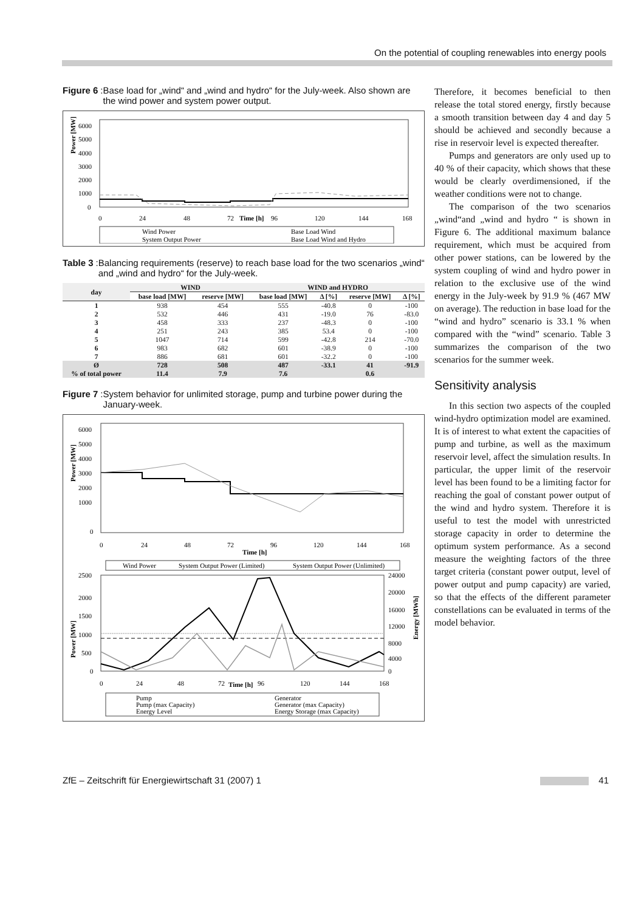On the potential of coupling renewables into energy pools
Figure 6: Base load for „wind“ and „wind and hydro“ for the July-week. Also shown are the wind power and system power output.
Power [MW]
6000
5000
4000
3000
2000
1000
0
0
24
48
72
Time [h]
96
120
144
168
Wind Power
System Output Power
Base Load Wind
Base Load Wind and Hydro
Table 3: Balancing requirements (reserve) to reach base load for the two scenarios „wind“ and „wind and hydro“ for the July-week.
| day | WIND | | WIND and HYDRO | | | |
| --- | --- | --- | --- | --- | --- | --- |
| | base load [MW] | reserve [MW] | base load [MW] | Δ [%] | reserve [MW] | Δ [%] |
| 1 | 938 | 454 | 555 | -40.8 | 0 | -100 |
| 2 | 532 | 446 | 431 | -19.0 | 76 | -83.0 |
| 3 | 458 | 333 | 237 | -48.3 | 0 | -100 |
| 4 | 251 | 243 | 385 | 53.4 | 0 | -100 |
| 5 | 1047 | 714 | 599 | -42.8 | 214 | -70.0 |
| 6 | 983 | 682 | 601 | -38.9 | 0 | -100 |
| 7 | 886 | 681 | 601 | -32.2 | 0 | -100 |
| Ø | 728 | 508 | 487 | -33.1 | 41 | -91.9 |
| % of total power | 11.4 | 7.9 | 7.6 | | 0.6 | |
Figure 7: System behavior for unlimited storage, pump and turbine power during the January-week.
Power [MW]
6000
5000
4000
3000
2000
1000
0
0
24
48
72
96
120
144
168
Time [h]
Wind Power
System Output Power (Limited)
System Output Power (Unlimited)
Power [MW]
Energy [MWh]
2500
2000
1500
1000
500
0
24000
20000
16000
12000
8000
4000
0
0
24
48
72
Time [h]
96
120
144
168
Pump
Pump (max Capacity)
Energy Level
Generator
Generator (max Capacity)
Energy Storage (max Capacity)
Therefore, it becomes beneficial to then release the total stored energy, firstly because a smooth transition between day 4 and day 5 should be achieved and secondly because a rise in reservoir level is expected thereafter.
Pumps and generators are only used up to 40 % of their capacity, which shows that these would be clearly overdimensioned, if the weather conditions were not to change.
The comparison of the two scenarios „wind“and „wind and hydro “ is shown in Figure 6. The additional maximum balance requirement, which must be acquired from other power stations, can be lowered by the system coupling of wind and hydro power in relation to the exclusive use of the wind energy in the July-week by 91.9 % (467 MW on average). The reduction in base load for the “wind and hydro” scenario is 33.1 % when compared with the “wind” scenario. Table 3 summarizes the comparison of the two scenarios for the summer week.
Sensitivity analysis
In this section two aspects of the coupled wind-hydro optimization model are examined. It is of interest to what extent the capacities of pump and turbine, as well as the maximum reservoir level, affect the simulation results. In particular, the upper limit of the reservoir level has been found to be a limiting factor for reaching the goal of constant power output of the wind and hydro system. Therefore it is useful to test the model with unrestricted storage capacity in order to determine the optimum system performance. As a second measure the weighting factors of the three target criteria (constant power output, level of power output and pump capacity) are varied, so that the effects of the different parameter constellations can be evaluated in terms of the model behavior.
ZfE – Zeitschrift für Energiewirtschaft 31 (2007) 1 41